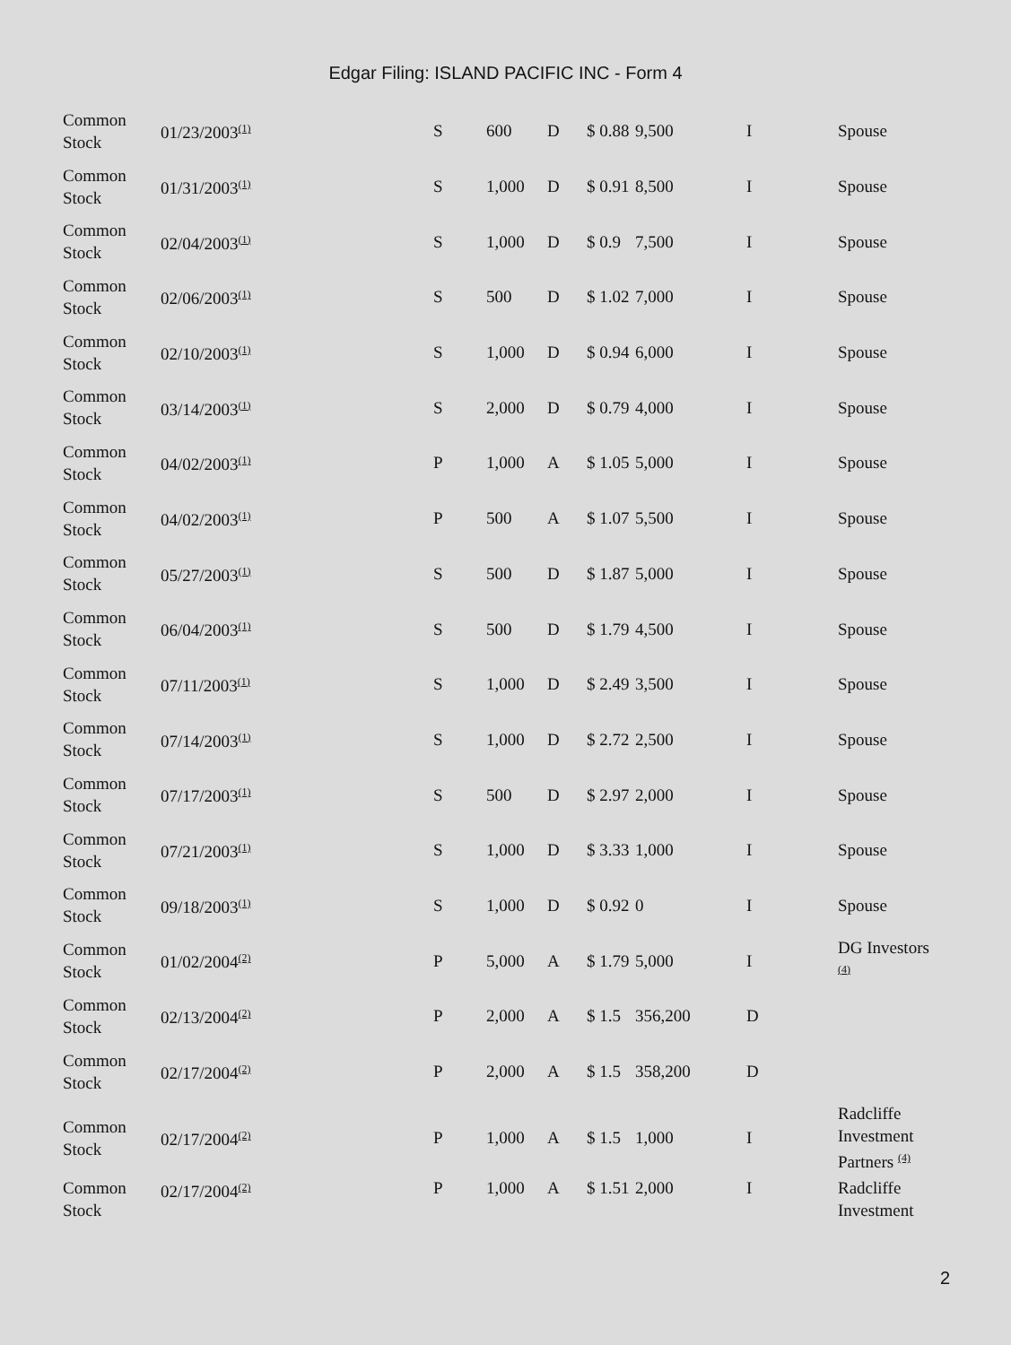Edgar Filing: ISLAND PACIFIC INC - Form 4
| Common Stock | 01/23/2003<sup>(1)</sup> | S | 600 | D | $ 0.88 | 9,500 | I | Spouse |
| Common Stock | 01/31/2003<sup>(1)</sup> | S | 1,000 | D | $ 0.91 | 8,500 | I | Spouse |
| Common Stock | 02/04/2003<sup>(1)</sup> | S | 1,000 | D | $ 0.9 | 7,500 | I | Spouse |
| Common Stock | 02/06/2003<sup>(1)</sup> | S | 500 | D | $ 1.02 | 7,000 | I | Spouse |
| Common Stock | 02/10/2003<sup>(1)</sup> | S | 1,000 | D | $ 0.94 | 6,000 | I | Spouse |
| Common Stock | 03/14/2003<sup>(1)</sup> | S | 2,000 | D | $ 0.79 | 4,000 | I | Spouse |
| Common Stock | 04/02/2003<sup>(1)</sup> | P | 1,000 | A | $ 1.05 | 5,000 | I | Spouse |
| Common Stock | 04/02/2003<sup>(1)</sup> | P | 500 | A | $ 1.07 | 5,500 | I | Spouse |
| Common Stock | 05/27/2003<sup>(1)</sup> | S | 500 | D | $ 1.87 | 5,000 | I | Spouse |
| Common Stock | 06/04/2003<sup>(1)</sup> | S | 500 | D | $ 1.79 | 4,500 | I | Spouse |
| Common Stock | 07/11/2003<sup>(1)</sup> | S | 1,000 | D | $ 2.49 | 3,500 | I | Spouse |
| Common Stock | 07/14/2003<sup>(1)</sup> | S | 1,000 | D | $ 2.72 | 2,500 | I | Spouse |
| Common Stock | 07/17/2003<sup>(1)</sup> | S | 500 | D | $ 2.97 | 2,000 | I | Spouse |
| Common Stock | 07/21/2003<sup>(1)</sup> | S | 1,000 | D | $ 3.33 | 1,000 | I | Spouse |
| Common Stock | 09/18/2003<sup>(1)</sup> | S | 1,000 | D | $ 0.92 | 0 | I | Spouse |
| Common Stock | 01/02/2004<sup>(2)</sup> | P | 5,000 | A | $ 1.79 | 5,000 | I | DG Investors <sup>(4)</sup> |
| Common Stock | 02/13/2004<sup>(2)</sup> | P | 2,000 | A | $ 1.5 | 356,200 | D | |
| Common Stock | 02/17/2004<sup>(2)</sup> | P | 2,000 | A | $ 1.5 | 358,200 | D | |
| Common Stock | 02/17/2004<sup>(2)</sup> | P | 1,000 | A | $ 1.5 | 1,000 | I | Radcliffe Investment Partners <sup>(4)</sup> |
| Common Stock | 02/17/2004<sup>(2)</sup> | P | 1,000 | A | $ 1.51 | 2,000 | I | Radcliffe Investment |
2